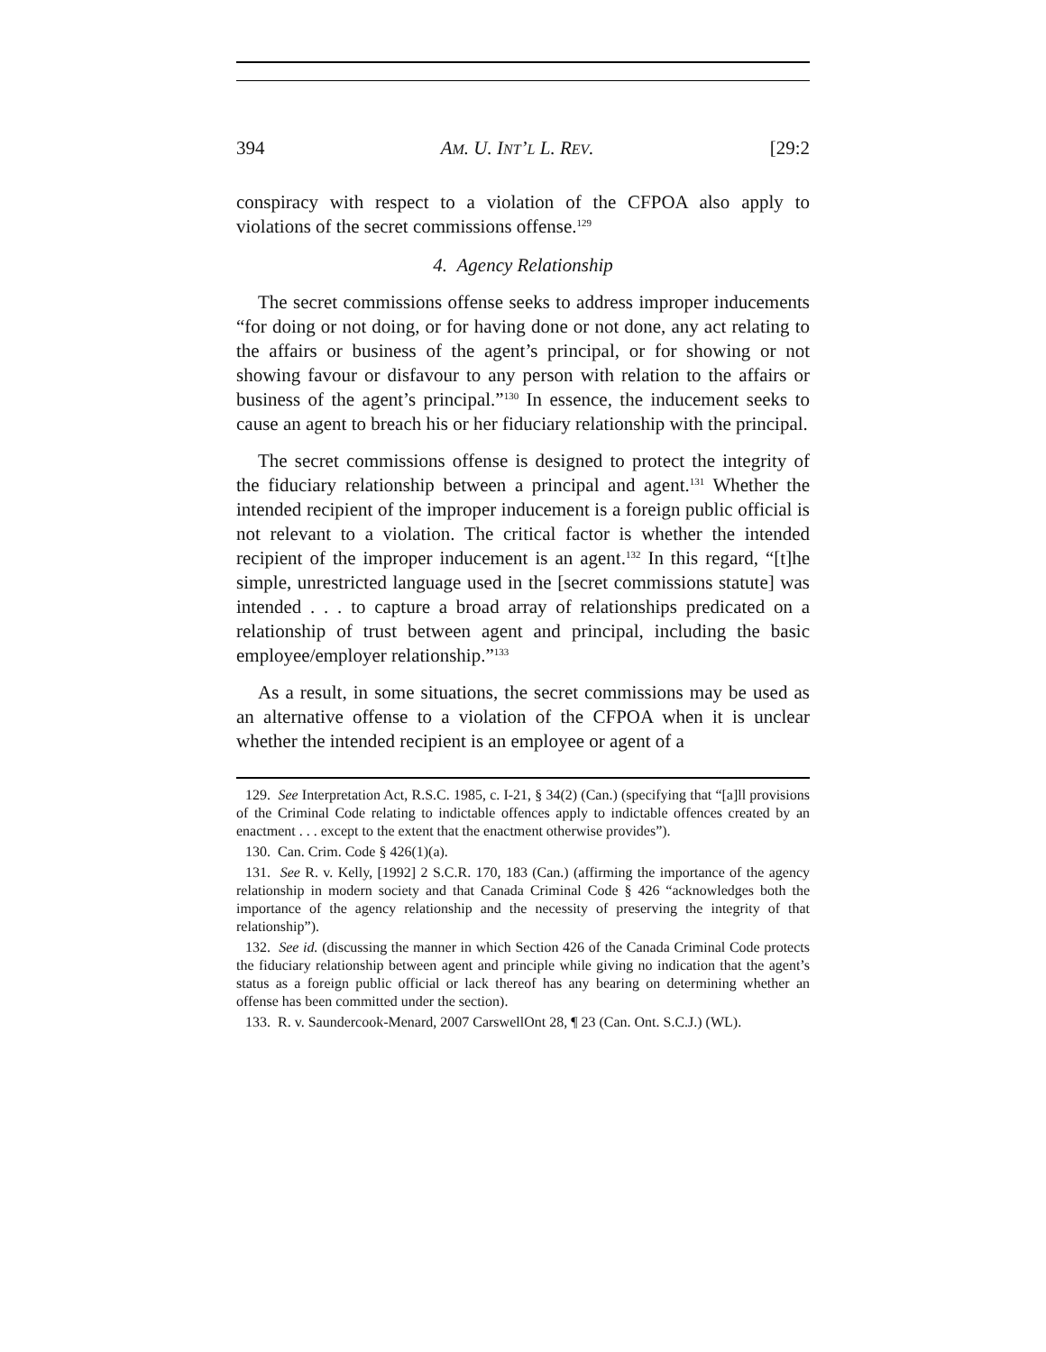394 AM. U. INT’L L. REV. [29:2
conspiracy with respect to a violation of the CFPOA also apply to violations of the secret commissions offense.<sup>129</sup>
4. Agency Relationship
The secret commissions offense seeks to address improper inducements “for doing or not doing, or for having done or not done, any act relating to the affairs or business of the agent’s principal, or for showing or not showing favour or disfavour to any person with relation to the affairs or business of the agent’s principal.”<sup>130</sup> In essence, the inducement seeks to cause an agent to breach his or her fiduciary relationship with the principal.
The secret commissions offense is designed to protect the integrity of the fiduciary relationship between a principal and agent.<sup>131</sup> Whether the intended recipient of the improper inducement is a foreign public official is not relevant to a violation. The critical factor is whether the intended recipient of the improper inducement is an agent.<sup>132</sup> In this regard, “[t]he simple, unrestricted language used in the [secret commissions statute] was intended . . . to capture a broad array of relationships predicated on a relationship of trust between agent and principal, including the basic employee/employer relationship.”<sup>133</sup>
As a result, in some situations, the secret commissions may be used as an alternative offense to a violation of the CFPOA when it is unclear whether the intended recipient is an employee or agent of a
129. See Interpretation Act, R.S.C. 1985, c. I-21, § 34(2) (Can.) (specifying that “[a]ll provisions of the Criminal Code relating to indictable offences apply to indictable offences created by an enactment . . . except to the extent that the enactment otherwise provides”).
130. Can. Crim. Code § 426(1)(a).
131. See R. v. Kelly, [1992] 2 S.C.R. 170, 183 (Can.) (affirming the importance of the agency relationship in modern society and that Canada Criminal Code § 426 “acknowledges both the importance of the agency relationship and the necessity of preserving the integrity of that relationship”).
132. See id. (discussing the manner in which Section 426 of the Canada Criminal Code protects the fiduciary relationship between agent and principle while giving no indication that the agent’s status as a foreign public official or lack thereof has any bearing on determining whether an offense has been committed under the section).
133. R. v. Saundercook-Menard, 2007 CarswellOnt 28, ¶ 23 (Can. Ont. S.C.J.) (WL).